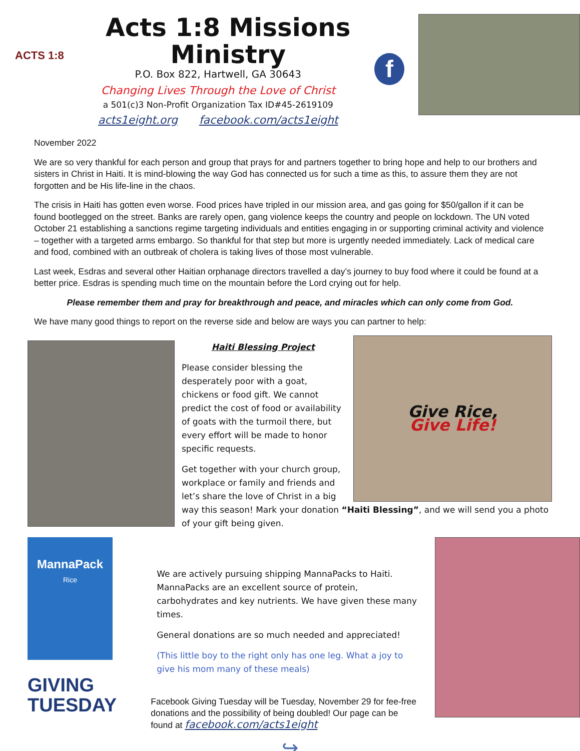ACTS 1:8
Acts 1:8 Missions Ministry
P.O. Box 822, Hartwell, GA 30643
Changing Lives Through the Love of Christ
a 501(c)3 Non-Profit Organization Tax ID#45-2619109
acts1eight.org facebook.com/acts1eight
f
November 2022
We are so very thankful for each person and group that prays for and partners together to bring hope and help to our brothers and sisters in Christ in Haiti. It is mind-blowing the way God has connected us for such a time as this, to assure them they are not forgotten and be His life-line in the chaos.
The crisis in Haiti has gotten even worse. Food prices have tripled in our mission area, and gas going for $50/gallon if it can be found bootlegged on the street. Banks are rarely open, gang violence keeps the country and people on lockdown. The UN voted October 21 establishing a sanctions regime targeting individuals and entities engaging in or supporting criminal activity and violence – together with a targeted arms embargo. So thankful for that step but more is urgently needed immediately. Lack of medical care and food, combined with an outbreak of cholera is taking lives of those most vulnerable.
Last week, Esdras and several other Haitian orphanage directors travelled a day’s journey to buy food where it could be found at a better price. Esdras is spending much time on the mountain before the Lord crying out for help.
Please remember them and pray for breakthrough and peace, and miracles which can only come from God.
We have many good things to report on the reverse side and below are ways you can partner to help:
Haiti Blessing Project
Please consider blessing the desperately poor with a goat, chickens or food gift. We cannot predict the cost of food or availability of goats with the turmoil there, but every effort will be made to honor specific requests.
Get together with your church group, workplace or family and friends and let’s share the love of Christ in a big
Give Rice,
Give Life!
way this season! Mark your donation “Haiti Blessing”, and we will send you a photo of your gift being given.
MannaPack
Rice
GIVING
TUESDAY
We are actively pursuing shipping MannaPacks to Haiti. MannaPacks are an excellent source of protein, carbohydrates and key nutrients. We have given these many times.
General donations are so much needed and appreciated!
(This little boy to the right only has one leg. What a joy to give his mom many of these meals)
Facebook Giving Tuesday will be Tuesday, November 29 for fee-free donations and the possibility of being doubled! Our page can be found at facebook.com/acts1eight
↪